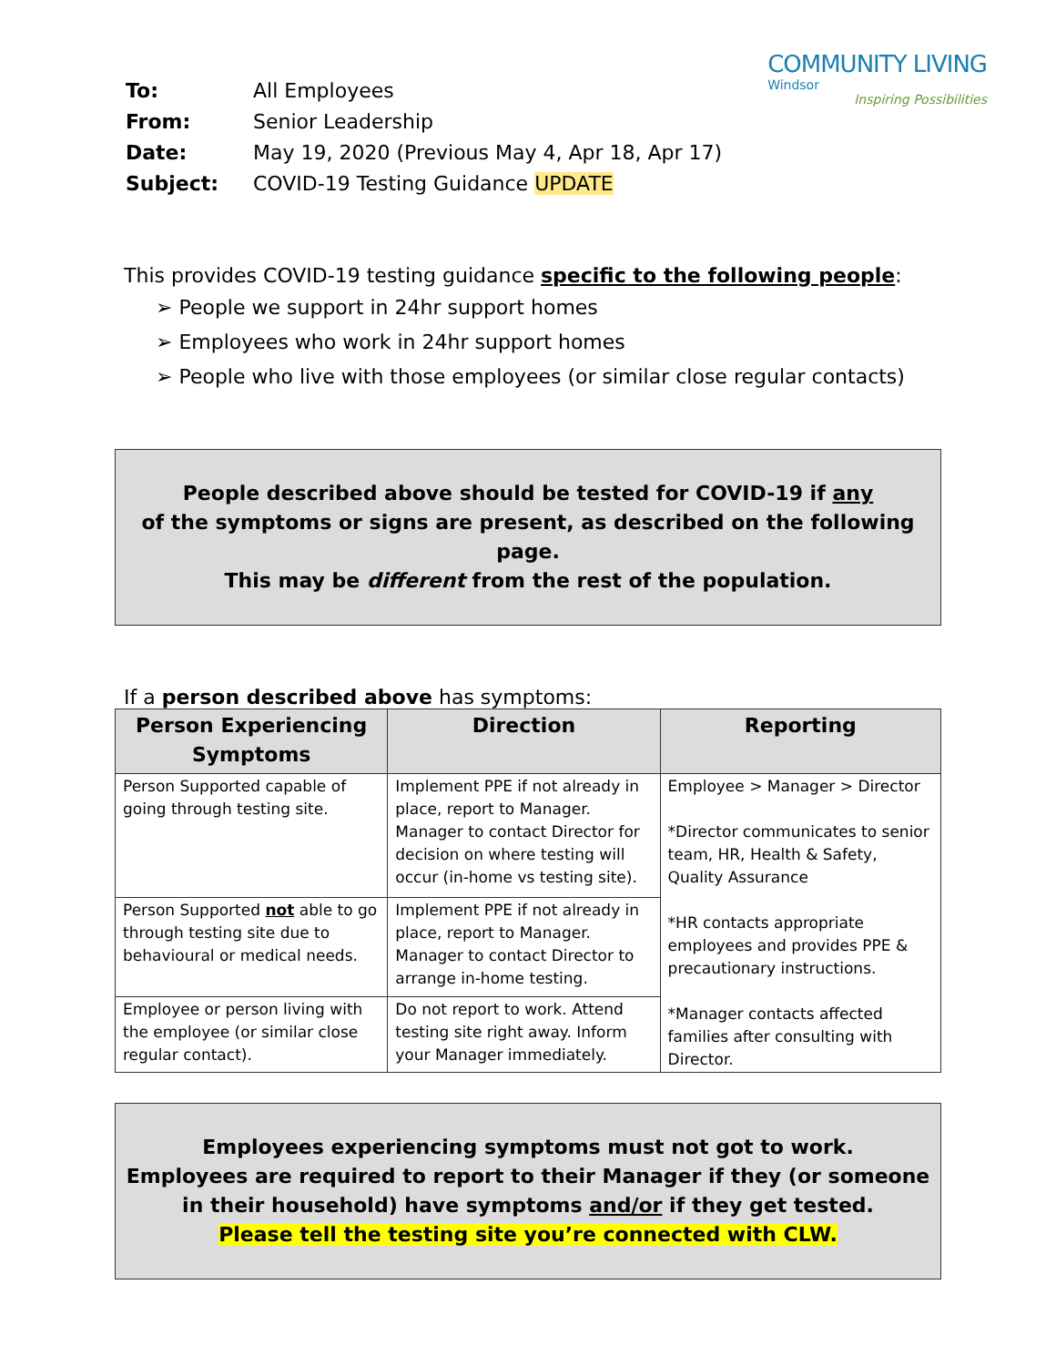COMMUNITY LIVING
Windsor
Inspiring Possibilities
| To: | All Employees |
| From: | Senior Leadership |
| Date: | May 19, 2020 (Previous May 4, Apr 18, Apr 17) |
| Subject: | COVID-19 Testing Guidance UPDATE |
This provides COVID-19 testing guidance specific to the following people:
➢ People we support in 24hr support homes
➢ Employees who work in 24hr support homes
➢ People who live with those employees (or similar close regular contacts)
People described above should be tested for COVID-19 if any
of the symptoms or signs are present, as described on the following page.
This may be different from the rest of the population.
If a person described above has symptoms:
| Person Experiencing Symptoms | Direction | Reporting |
| --- | --- | --- |
| Person Supported capable of going through testing site. | Implement PPE if not already in place, report to Manager. Manager to contact Director for decision on where testing will occur (in-home vs testing site). | Employee > Manager > Director *Director communicates to senior team, HR, Health & Safety, Quality Assurance *HR contacts appropriate employees and provides PPE & precautionary instructions. *Manager contacts affected families after consulting with Director. |
| Person Supported not able to go through testing site due to behavioural or medical needs. | Implement PPE if not already in place, report to Manager. Manager to contact Director to arrange in-home testing. | |
| Employee or person living with the employee (or similar close regular contact). | Do not report to work. Attend testing site right away. Inform your Manager immediately. | |
Employees experiencing symptoms must not got to work.
Employees are required to report to their Manager if they (or someone in their household) have symptoms and/or if they get tested.
Please tell the testing site you’re connected with CLW.